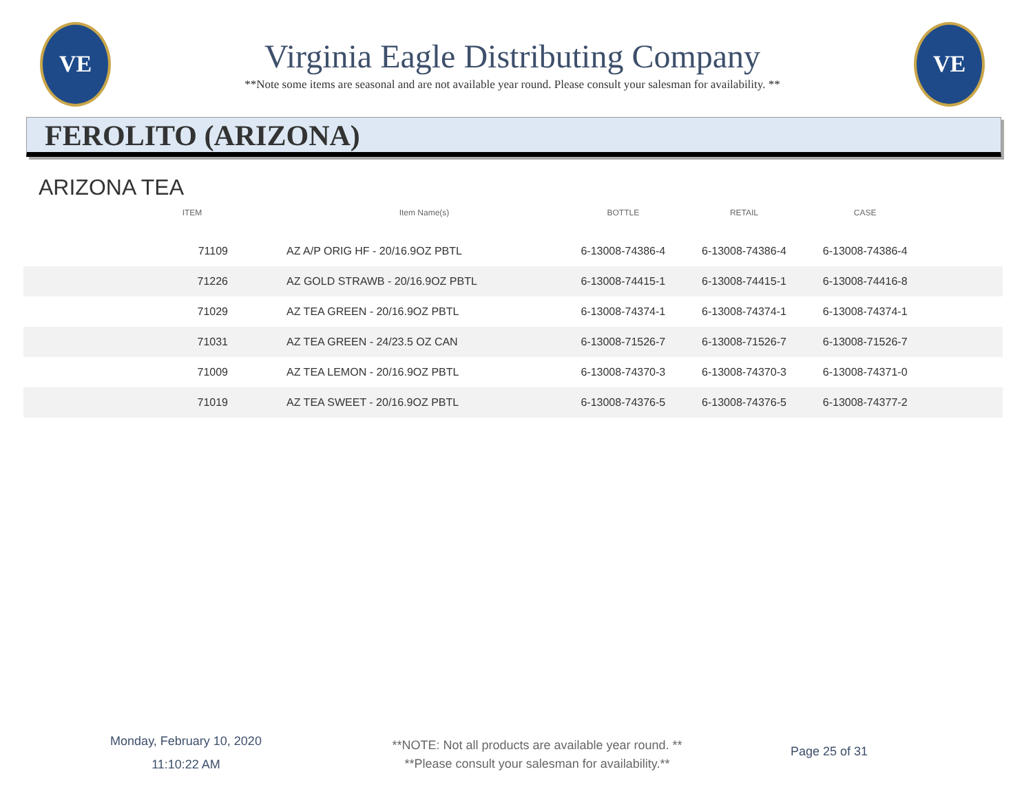VE
Virginia Eagle Distributing Company
**Note some items are seasonal and are not available year round. Please consult your salesman for availability. **
VE
FEROLITO (ARIZONA)
ARIZONA TEA
| ITEM | Item Name(s) | BOTTLE | RETAIL | CASE | |
| --- | --- | --- | --- | --- | --- |
| 71109 | AZ A/P ORIG HF - 20/16.9OZ PBTL | 6-13008-74386-4 | 6-13008-74386-4 | 6-13008-74386-4 | |
| 71226 | AZ GOLD STRAWB - 20/16.9OZ PBTL | 6-13008-74415-1 | 6-13008-74415-1 | 6-13008-74416-8 | |
| 71029 | AZ TEA GREEN - 20/16.9OZ PBTL | 6-13008-74374-1 | 6-13008-74374-1 | 6-13008-74374-1 | |
| 71031 | AZ TEA GREEN - 24/23.5 OZ CAN | 6-13008-71526-7 | 6-13008-71526-7 | 6-13008-71526-7 | |
| 71009 | AZ TEA LEMON - 20/16.9OZ PBTL | 6-13008-74370-3 | 6-13008-74370-3 | 6-13008-74371-0 | |
| 71019 | AZ TEA SWEET - 20/16.9OZ PBTL | 6-13008-74376-5 | 6-13008-74376-5 | 6-13008-74377-2 | |
Monday, February 10, 2020
11:10:22 AM
**NOTE: Not all products are available year round. **
**Please consult your salesman for availability.**
Page 25 of 31